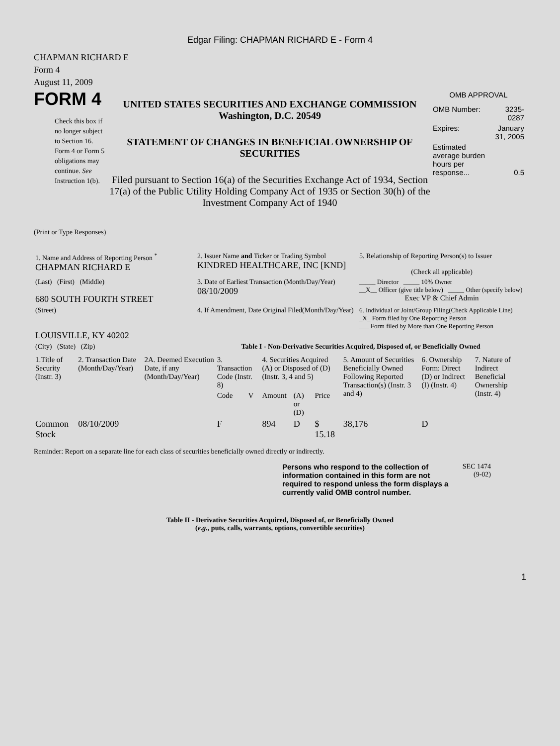Edgar Filing: CHAPMAN RICHARD E - Form 4
CHAPMAN RICHARD E
Form 4
August 11, 2009
FORM 4
Check this box if no longer subject to Section 16. Form 4 or Form 5 obligations may continue. See Instruction 1(b).
UNITED STATES SECURITIES AND EXCHANGE COMMISSION
Washington, D.C. 20549
STATEMENT OF CHANGES IN BENEFICIAL OWNERSHIP OF SECURITIES
Filed pursuant to Section 16(a) of the Securities Exchange Act of 1934, Section 17(a) of the Public Utility Holding Company Act of 1935 or Section 30(h) of the Investment Company Act of 1940
OMB APPROVAL
| OMB Number: | 3235-0287 |
| Expires: | January 31, 2005 |
| Estimated average burden hours per response... | 0.5 |
(Print or Type Responses)
| 1. Name and Address of Reporting Person <sup>*</sup> CHAPMAN RICHARD E | 2. Issuer Name and Ticker or Trading Symbol KINDRED HEALTHCARE, INC [KND] | 5. Relationship of Reporting Person(s) to Issuer (Check all applicable) |
| (Last) (First) (Middle) 680 SOUTH FOURTH STREET | 3. Date of Earliest Transaction (Month/Day/Year) 08/10/2009 | _____ Director _____ 10% Owner __X__ Officer (give title below) _____ Other (specify below) Exec VP & Chief Admin |
| (Street) LOUISVILLE, KY 40202 | 4. If Amendment, Date Original Filed(Month/Day/Year) | 6. Individual or Joint/Group Filing(Check Applicable Line) _X_ Form filed by One Reporting Person ___ Form filed by More than One Reporting Person |
| (City) (State) (Zip) | Table I - Non-Derivative Securities Acquired, Disposed of, or Beneficially Owned | |
| 1.Title of Security (Instr. 3) | 2. Transaction Date (Month/Day/Year) | 2A. Deemed Execution Date, if any (Month/Day/Year) | 3. Transaction Code (Instr. 8) | | 4. Securities Acquired (A) or Disposed of (D) (Instr. 3, 4 and 5) | | | 5. Amount of Securities Beneficially Owned Following Reported Transaction(s) (Instr. 3 and 4) | 6. Ownership Form: Direct (D) or Indirect (I) (Instr. 4) | 7. Nature of Indirect Beneficial Ownership (Instr. 4) |
| --- | --- | --- | --- | --- | --- | --- | --- | --- | --- | --- |
| | | | Code | V | Amount | (A) or (D) | Price | | | |
| Common Stock | 08/10/2009 | | F | | 894 | D | $ 15.18 | 38,176 | D | |
Reminder: Report on a separate line for each class of securities beneficially owned directly or indirectly.
Persons who respond to the collection of information contained in this form are not required to respond unless the form displays a currently valid OMB control number.
SEC 1474
(9-02)
Table II - Derivative Securities Acquired, Disposed of, or Beneficially Owned
(e.g., puts, calls, warrants, options, convertible securities)
1